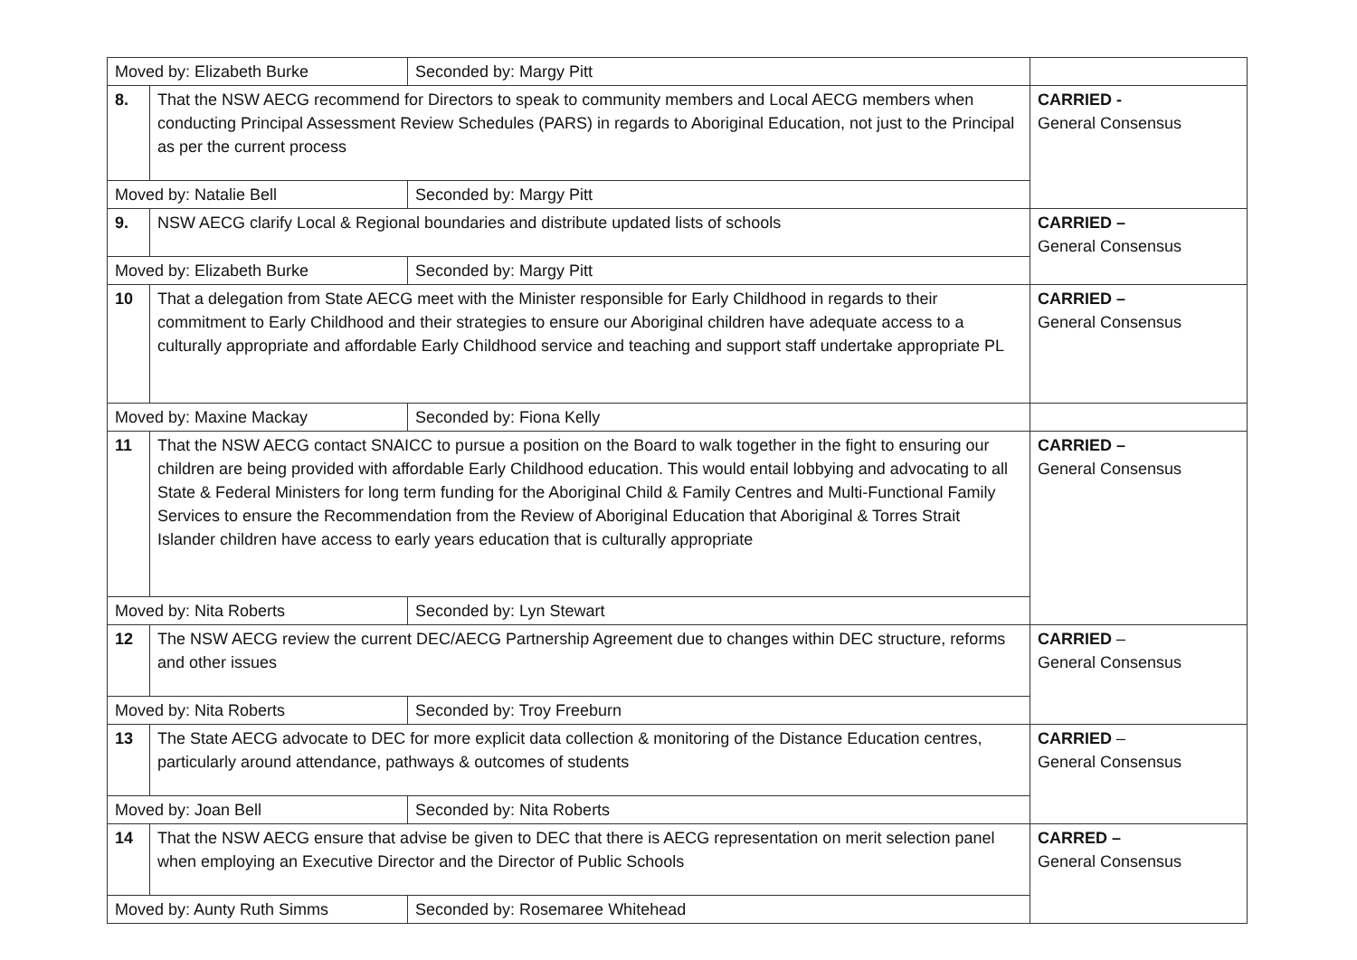| Moved by: Elizabeth Burke | | Seconded by: Margy Pitt | |
| 8. | That the NSW AECG recommend for Directors to speak to community members and Local AECG members when conducting Principal Assessment Review Schedules (PARS) in regards to Aboriginal Education, not just to the Principal as per the current process | | CARRIED - General Consensus |
| Moved by: Natalie Bell | | Seconded by: Margy Pitt | |
| 9. | NSW AECG clarify Local & Regional boundaries and distribute updated lists of schools | | CARRIED – General Consensus |
| Moved by: Elizabeth Burke | | Seconded by: Margy Pitt | |
| 10 | That a delegation from State AECG meet with the Minister responsible for Early Childhood in regards to their commitment to Early Childhood and their strategies to ensure our Aboriginal children have adequate access to a culturally appropriate and affordable Early Childhood service and teaching and support staff undertake appropriate PL | | CARRIED – General Consensus |
| Moved by: Maxine Mackay | | Seconded by: Fiona Kelly | |
| 11 | That the NSW AECG contact SNAICC to pursue a position on the Board to walk together in the fight to ensuring our children are being provided with affordable Early Childhood education. This would entail lobbying and advocating to all State & Federal Ministers for long term funding for the Aboriginal Child & Family Centres and Multi-Functional Family Services to ensure the Recommendation from the Review of Aboriginal Education that Aboriginal & Torres Strait Islander children have access to early years education that is culturally appropriate | | CARRIED – General Consensus |
| Moved by: Nita Roberts | | Seconded by: Lyn Stewart | |
| 12 | The NSW AECG review the current DEC/AECG Partnership Agreement due to changes within DEC structure, reforms and other issues | | CARRIED – General Consensus |
| Moved by: Nita Roberts | | Seconded by: Troy Freeburn | |
| 13 | The State AECG advocate to DEC for more explicit data collection & monitoring of the Distance Education centres, particularly around attendance, pathways & outcomes of students | | CARRIED – General Consensus |
| Moved by: Joan Bell | | Seconded by: Nita Roberts | |
| 14 | That the NSW AECG ensure that advise be given to DEC that there is AECG representation on merit selection panel when employing an Executive Director and the Director of Public Schools | | CARRED – General Consensus |
| Moved by: Aunty Ruth Simms | | Seconded by: Rosemaree Whitehead | |